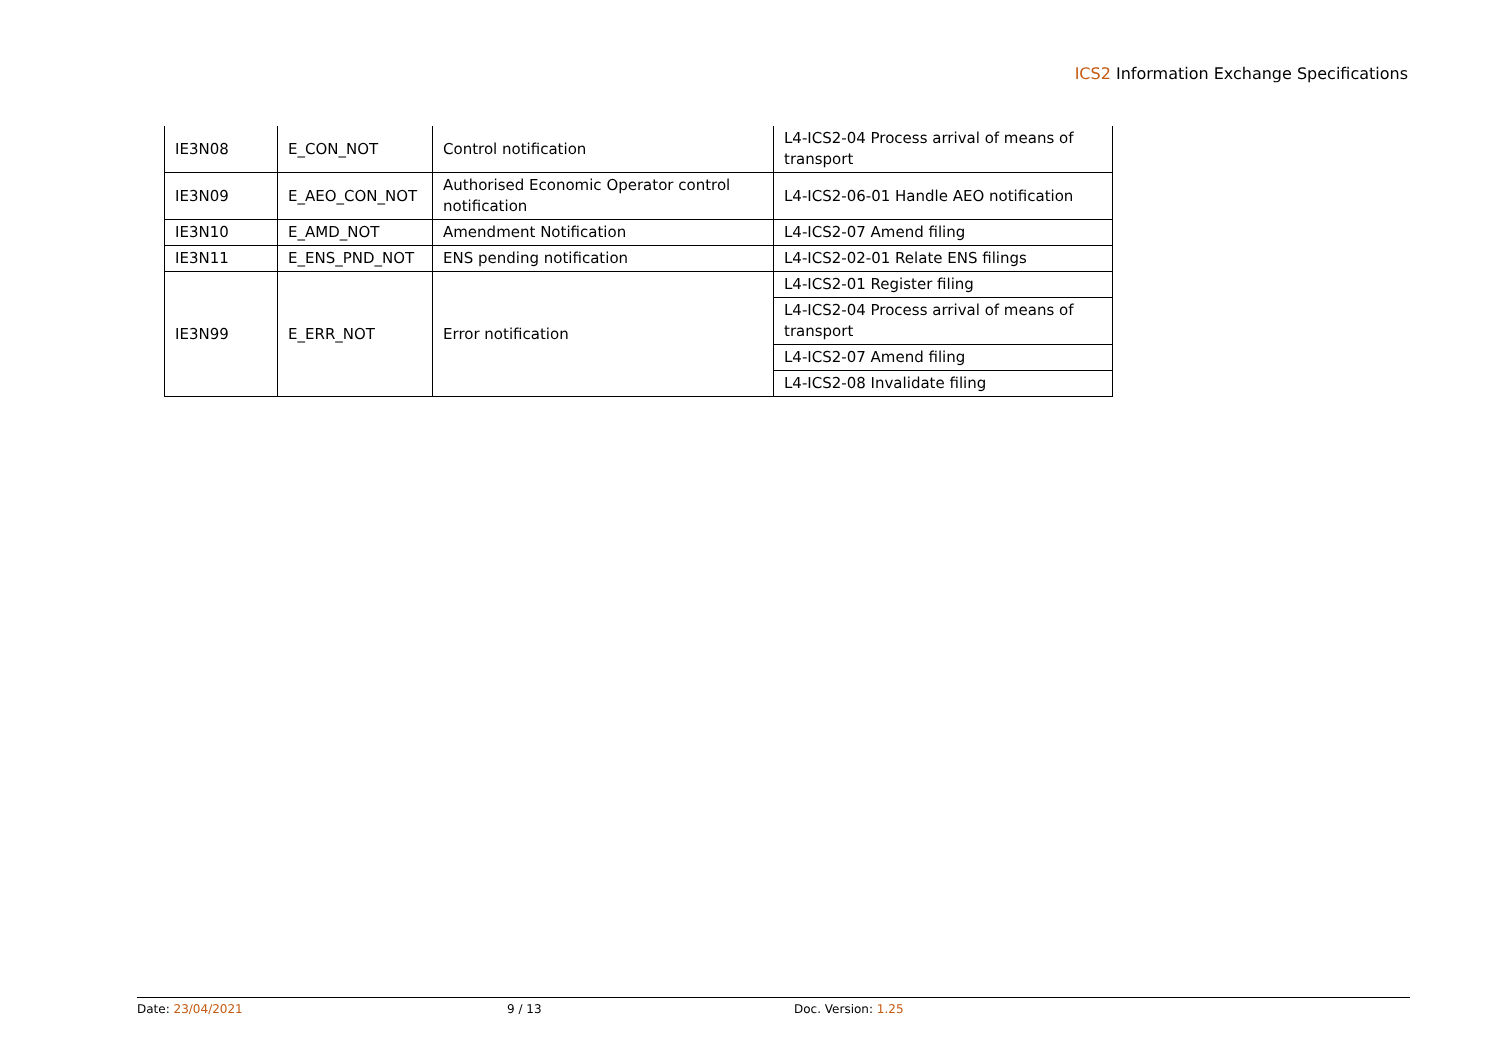ICS2 Information Exchange Specifications
| IE3N08 | E_CON_NOT | Control notification | L4-ICS2-04 Process arrival of means of transport |
| IE3N09 | E_AEO_CON_NOT | Authorised Economic Operator control notification | L4-ICS2-06-01 Handle AEO notification |
| IE3N10 | E_AMD_NOT | Amendment Notification | L4-ICS2-07 Amend filing |
| IE3N11 | E_ENS_PND_NOT | ENS pending notification | L4-ICS2-02-01 Relate ENS filings |
| IE3N99 | E_ERR_NOT | Error notification | L4-ICS2-01 Register filing |
| | | | L4-ICS2-04 Process arrival of means of transport |
| | | | L4-ICS2-07 Amend filing |
| | | | L4-ICS2-08 Invalidate filing |
Date: 23/04/2021 9 / 13 Doc. Version: 1.25